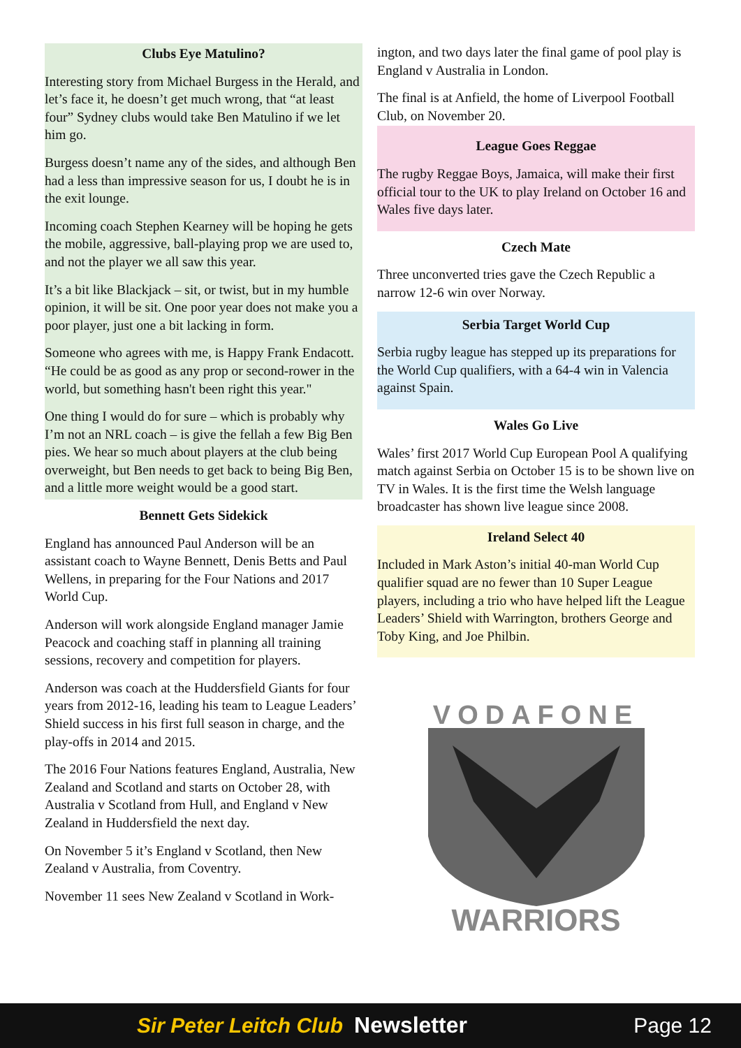Clubs Eye Matulino?
Interesting story from Michael Burgess in the Herald, and let’s face it, he doesn’t get much wrong, that “at least four” Sydney clubs would take Ben Matulino if we let him go.
Burgess doesn’t name any of the sides, and although Ben had a less than impressive season for us, I doubt he is in the exit lounge.
Incoming coach Stephen Kearney will be hoping he gets the mobile, aggressive, ball-playing prop we are used to, and not the player we all saw this year.
It’s a bit like Blackjack – sit, or twist, but in my humble opinion, it will be sit. One poor year does not make you a poor player, just one a bit lacking in form.
Someone who agrees with me, is Happy Frank Endacott. “He could be as good as any prop or second-rower in the world, but something hasn't been right this year."
One thing I would do for sure – which is probably why I’m not an NRL coach – is give the fellah a few Big Ben pies. We hear so much about players at the club being overweight, but Ben needs to get back to being Big Ben, and a little more weight would be a good start.
Bennett Gets Sidekick
England has announced Paul Anderson will be an assistant coach to Wayne Bennett, Denis Betts and Paul Wellens, in preparing for the Four Nations and 2017 World Cup.
Anderson will work alongside England manager Jamie Peacock and coaching staff in planning all training sessions, recovery and competition for players.
Anderson was coach at the Huddersfield Giants for four years from 2012-16, leading his team to League Leaders’ Shield success in his first full season in charge, and the play-offs in 2014 and 2015.
The 2016 Four Nations features England, Australia, New Zealand and Scotland and starts on October 28, with Australia v Scotland from Hull, and England v New Zealand in Huddersfield the next day.
On November 5 it’s England v Scotland, then New Zealand v Australia, from Coventry.
November 11 sees New Zealand v Scotland in Work-
ington, and two days later the final game of pool play is England v Australia in London.
The final is at Anfield, the home of Liverpool Football Club, on November 20.
League Goes Reggae
The rugby Reggae Boys, Jamaica, will make their first official tour to the UK to play Ireland on October 16 and Wales five days later.
Czech Mate
Three unconverted tries gave the Czech Republic a narrow 12-6 win over Norway.
Serbia Target World Cup
Serbia rugby league has stepped up its preparations for the World Cup qualifiers, with a 64-4 win in Valencia against Spain.
Wales Go Live
Wales’ first 2017 World Cup European Pool A qualifying match against Serbia on October 15 is to be shown live on TV in Wales. It is the first time the Welsh language broadcaster has shown live league since 2008.
Ireland Select 40
Included in Mark Aston’s initial 40-man World Cup qualifier squad are no fewer than 10 Super League players, including a trio who have helped lift the League Leaders’ Shield with Warrington, brothers George and Toby King, and Joe Philbin.
VODAFONE
WARRIORS
Sir Peter Leitch Club Newsletter Page 12